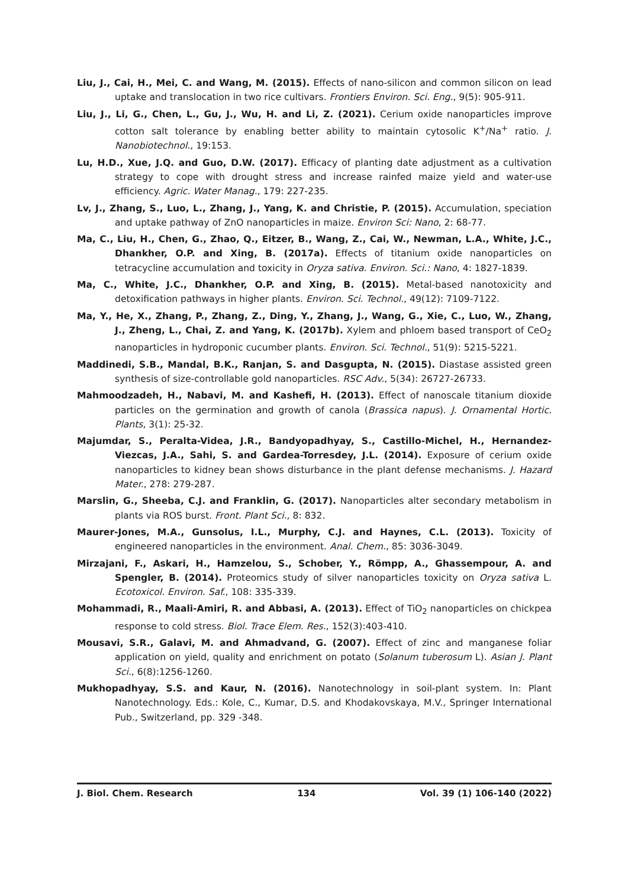Liu, J., Cai, H., Mei, C. and Wang, M. (2015). Effects of nano-silicon and common silicon on lead uptake and translocation in two rice cultivars. Frontiers Environ. Sci. Eng., 9(5): 905-911.
Liu, J., Li, G., Chen, L., Gu, J., Wu, H. and Li, Z. (2021). Cerium oxide nanoparticles improve cotton salt tolerance by enabling better ability to maintain cytosolic K<sup>+</sup>/Na<sup>+</sup> ratio. J. Nanobiotechnol., 19:153.
Lu, H.D., Xue, J.Q. and Guo, D.W. (2017). Efficacy of planting date adjustment as a cultivation strategy to cope with drought stress and increase rainfed maize yield and water-use efficiency. Agric. Water Manag., 179: 227-235.
Lv, J., Zhang, S., Luo, L., Zhang, J., Yang, K. and Christie, P. (2015). Accumulation, speciation and uptake pathway of ZnO nanoparticles in maize. Environ Sci: Nano, 2: 68-77.
Ma, C., Liu, H., Chen, G., Zhao, Q., Eitzer, B., Wang, Z., Cai, W., Newman, L.A., White, J.C., Dhankher, O.P. and Xing, B. (2017a). Effects of titanium oxide nanoparticles on tetracycline accumulation and toxicity in Oryza sativa. Environ. Sci.: Nano, 4: 1827-1839.
Ma, C., White, J.C., Dhankher, O.P. and Xing, B. (2015). Metal-based nanotoxicity and detoxification pathways in higher plants. Environ. Sci. Technol., 49(12): 7109-7122.
Ma, Y., He, X., Zhang, P., Zhang, Z., Ding, Y., Zhang, J., Wang, G., Xie, C., Luo, W., Zhang, J., Zheng, L., Chai, Z. and Yang, K. (2017b). Xylem and phloem based transport of CeO<sub>2</sub> nanoparticles in hydroponic cucumber plants. Environ. Sci. Technol., 51(9): 5215-5221.
Maddinedi, S.B., Mandal, B.K., Ranjan, S. and Dasgupta, N. (2015). Diastase assisted green synthesis of size-controllable gold nanoparticles. RSC Adv., 5(34): 26727-26733.
Mahmoodzadeh, H., Nabavi, M. and Kashefi, H. (2013). Effect of nanoscale titanium dioxide particles on the germination and growth of canola (Brassica napus). J. Ornamental Hortic. Plants, 3(1): 25-32.
Majumdar, S., Peralta-Videa, J.R., Bandyopadhyay, S., Castillo-Michel, H., Hernandez-Viezcas, J.A., Sahi, S. and Gardea-Torresdey, J.L. (2014). Exposure of cerium oxide nanoparticles to kidney bean shows disturbance in the plant defense mechanisms. J. Hazard Mater., 278: 279-287.
Marslin, G., Sheeba, C.J. and Franklin, G. (2017). Nanoparticles alter secondary metabolism in plants via ROS burst. Front. Plant Sci., 8: 832.
Maurer-Jones, M.A., Gunsolus, I.L., Murphy, C.J. and Haynes, C.L. (2013). Toxicity of engineered nanoparticles in the environment. Anal. Chem., 85: 3036-3049.
Mirzajani, F., Askari, H., Hamzelou, S., Schober, Y., Römpp, A., Ghassempour, A. and Spengler, B. (2014). Proteomics study of silver nanoparticles toxicity on Oryza sativa L. Ecotoxicol. Environ. Saf., 108: 335-339.
Mohammadi, R., Maali-Amiri, R. and Abbasi, A. (2013). Effect of TiO<sub>2</sub> nanoparticles on chickpea response to cold stress. Biol. Trace Elem. Res., 152(3):403-410.
Mousavi, S.R., Galavi, M. and Ahmadvand, G. (2007). Effect of zinc and manganese foliar application on yield, quality and enrichment on potato (Solanum tuberosum L). Asian J. Plant Sci., 6(8):1256-1260.
Mukhopadhyay, S.S. and Kaur, N. (2016). Nanotechnology in soil-plant system. In: Plant Nanotechnology. Eds.: Kole, C., Kumar, D.S. and Khodakovskaya, M.V., Springer International Pub., Switzerland, pp. 329 -348.
J. Biol. Chem. Research 134 Vol. 39 (1) 106-140 (2022)